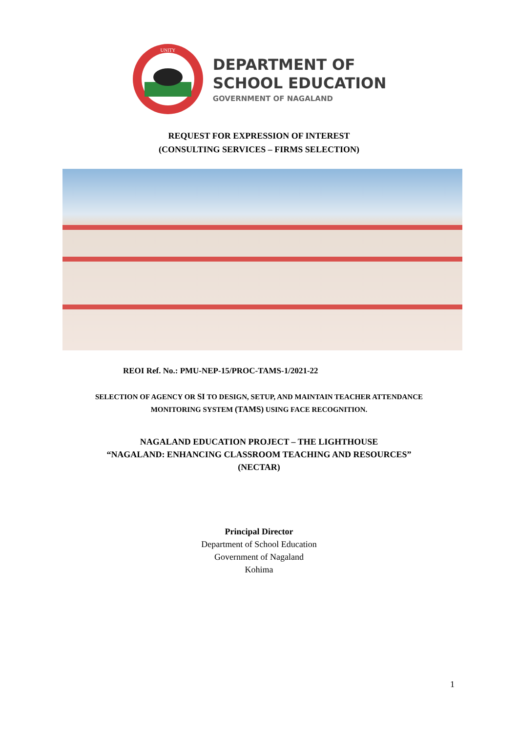UNITY
DEPARTMENT OF
SCHOOL EDUCATION
GOVERNMENT OF NAGALAND
REQUEST FOR EXPRESSION OF INTEREST
(CONSULTING SERVICES – FIRMS SELECTION)
REOI Ref. No.: PMU-NEP-15/PROC-TAMS-1/2021-22
SELECTION OF AGENCY OR SI TO DESIGN, SETUP, AND MAINTAIN TEACHER ATTENDANCE
MONITORING SYSTEM (TAMS) USING FACE RECOGNITION.
NAGALAND EDUCATION PROJECT – THE LIGHTHOUSE
“NAGALAND: ENHANCING CLASSROOM TEACHING AND RESOURCES”
(NECTAR)
Principal Director
Department of School Education
Government of Nagaland
Kohima
1